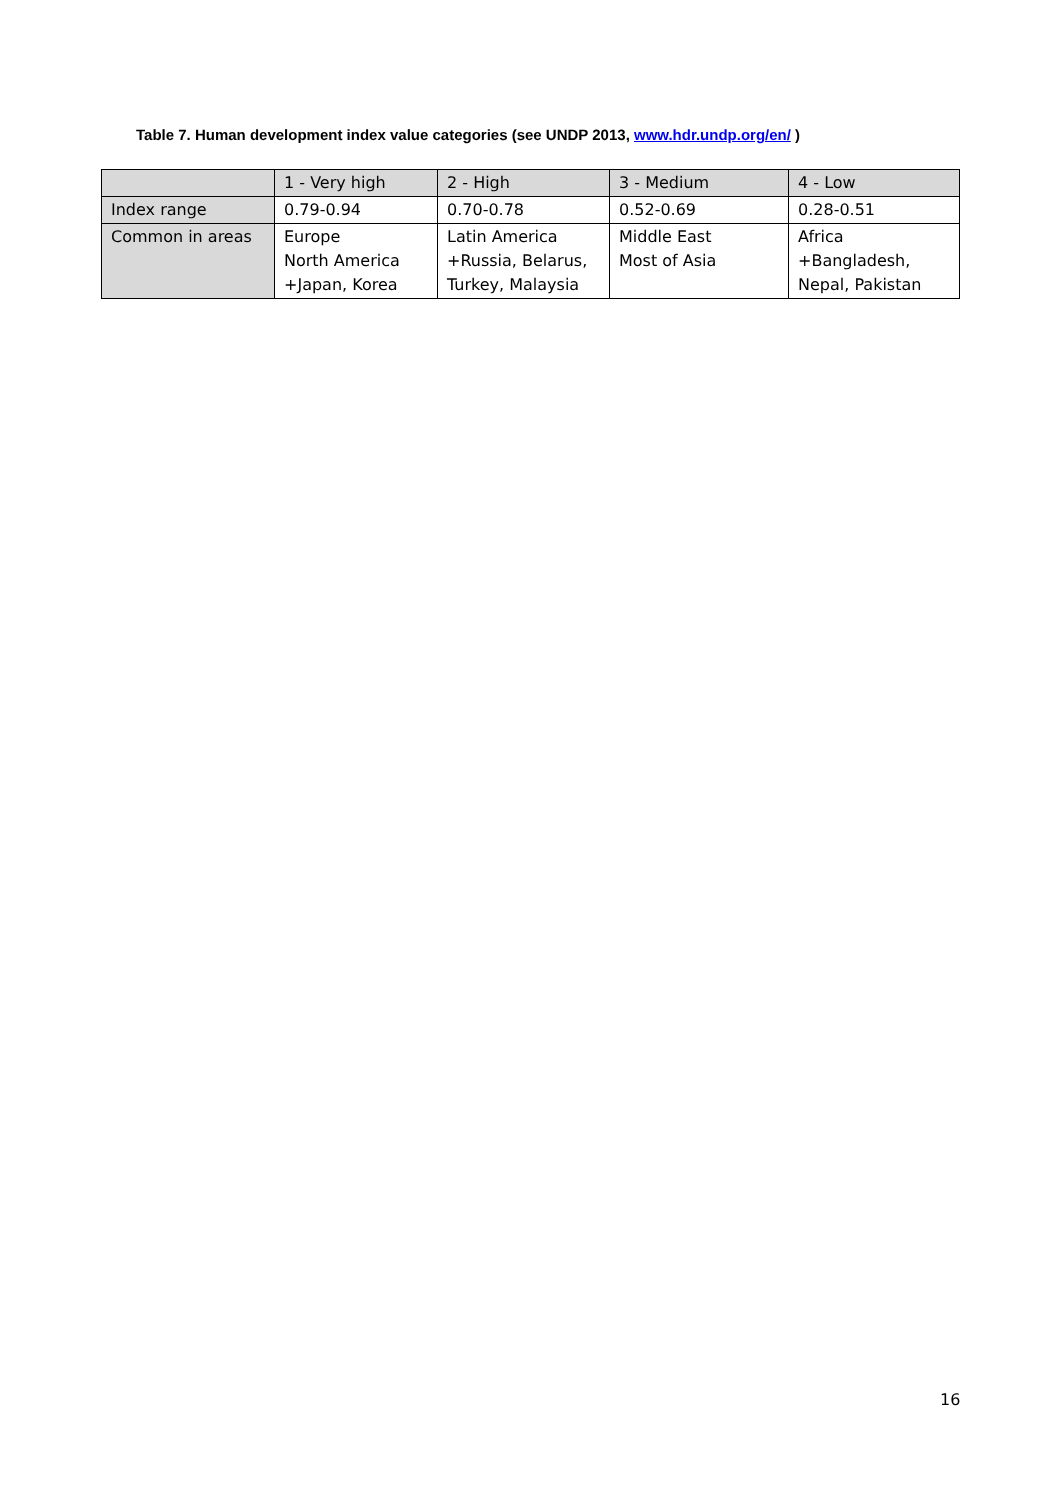Table 7. Human development index value categories (see UNDP 2013, www.hdr.undp.org/en/ )
| | 1 - Very high | 2 - High | 3 - Medium | 4 - Low |
| Index range | 0.79-0.94 | 0.70-0.78 | 0.52-0.69 | 0.28-0.51 |
| Common in areas | Europe North America +Japan, Korea | Latin America +Russia, Belarus, Turkey, Malaysia | Middle East Most of Asia | Africa +Bangladesh, Nepal, Pakistan |
16